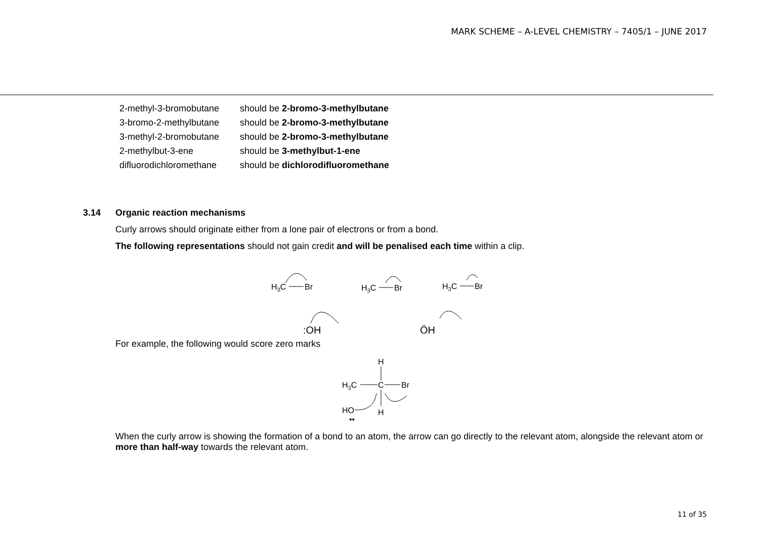MARK SCHEME – A-LEVEL CHEMISTRY – 7405/1 – JUNE 2017
| 2-methyl-3-bromobutane | should be 2-bromo-3-methylbutane |
| 3-bromo-2-methylbutane | should be 2-bromo-3-methylbutane |
| 3-methyl-2-bromobutane | should be 2-bromo-3-methylbutane |
| 2-methylbut-3-ene | should be 3-methylbut-1-ene |
| difluorodichloromethane | should be dichlorodifluoromethane |
3.14 Organic reaction mechanisms
Curly arrows should originate either from a lone pair of electrons or from a bond.
The following representations should not gain credit and will be penalised each time within a clip.
H3C
Br
H3C
Br
H3C
Br
:OH
ÖH
For example, the following would score zero marks
H
H3C
C
Br
H
HO
••
When the curly arrow is showing the formation of a bond to an atom, the arrow can go directly to the relevant atom, alongside the relevant atom or more than half-way towards the relevant atom.
11 of 35